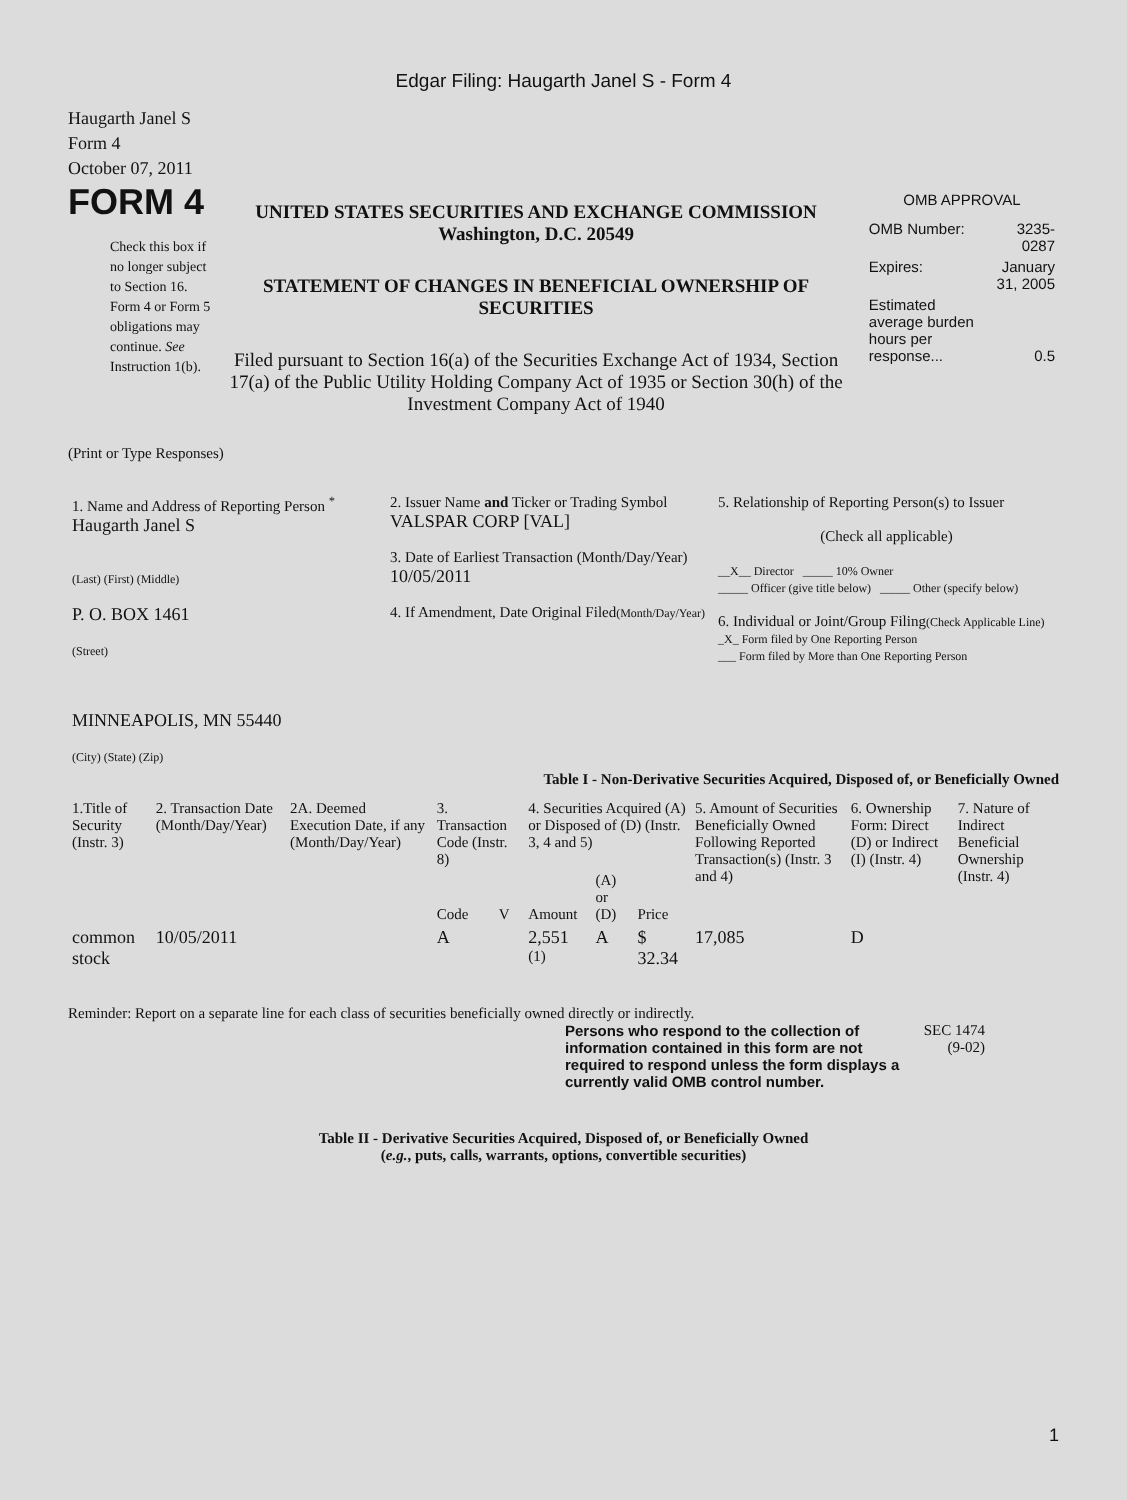Edgar Filing: Haugarth Janel S - Form 4
Haugarth Janel S
Form 4
October 07, 2011
FORM 4
Check this box if no longer subject to Section 16. Form 4 or Form 5 obligations may continue. See Instruction 1(b).
UNITED STATES SECURITIES AND EXCHANGE COMMISSION
Washington, D.C. 20549
STATEMENT OF CHANGES IN BENEFICIAL OWNERSHIP OF SECURITIES
Filed pursuant to Section 16(a) of the Securities Exchange Act of 1934, Section 17(a) of the Public Utility Holding Company Act of 1935 or Section 30(h) of the Investment Company Act of 1940
OMB APPROVAL
| OMB Number: | 3235-0287 |
| Expires: | January 31, 2005 |
| Estimated average burden hours per response... | 0.5 |
(Print or Type Responses)
| 1. Name and Address of Reporting Person <sup>*</sup> Haugarth Janel S (Last) (First) (Middle) P. O. BOX 1461 (Street) MINNEAPOLIS, MN 55440 (City) (State) (Zip) | 2. Issuer Name and Ticker or Trading Symbol VALSPAR CORP [VAL] 3. Date of Earliest Transaction (Month/Day/Year) 10/05/2011 4. If Amendment, Date Original Filed (Month/Day/Year) | 5. Relationship of Reporting Person(s) to Issuer (Check all applicable) __X__ Director _____ 10% Owner _____ Officer (give title below) _____ Other (specify below) 6. Individual or Joint/Group Filing (Check Applicable Line) _X_ Form filed by One Reporting Person ___ Form filed by More than One Reporting Person |
Table I - Non-Derivative Securities Acquired, Disposed of, or Beneficially Owned
| 1.Title of Security (Instr. 3) | 2. Transaction Date (Month/Day/Year) | 2A. Deemed Execution Date, if any (Month/Day/Year) | 3. Transaction Code (Instr. 8) | | 4. Securities Acquired (A) or Disposed of (D) (Instr. 3, 4 and 5) | | | 5. Amount of Securities Beneficially Owned Following Reported Transaction(s) (Instr. 3 and 4) | 6. Ownership Form: Direct (D) or Indirect (I) (Instr. 4) | 7. Nature of Indirect Beneficial Ownership (Instr. 4) |
| | | | Code | V | Amount | (A) or (D) | Price | | | |
| common stock | 10/05/2011 | | A | | 2,551 <sup>(1)</sup> | A | $ 32.34 | 17,085 | D | |
Reminder: Report on a separate line for each class of securities beneficially owned directly or indirectly.
Persons who respond to the collection of information contained in this form are not required to respond unless the form displays a currently valid OMB control number.
SEC 1474 (9-02)
Table II - Derivative Securities Acquired, Disposed of, or Beneficially Owned
(e.g., puts, calls, warrants, options, convertible securities)
1